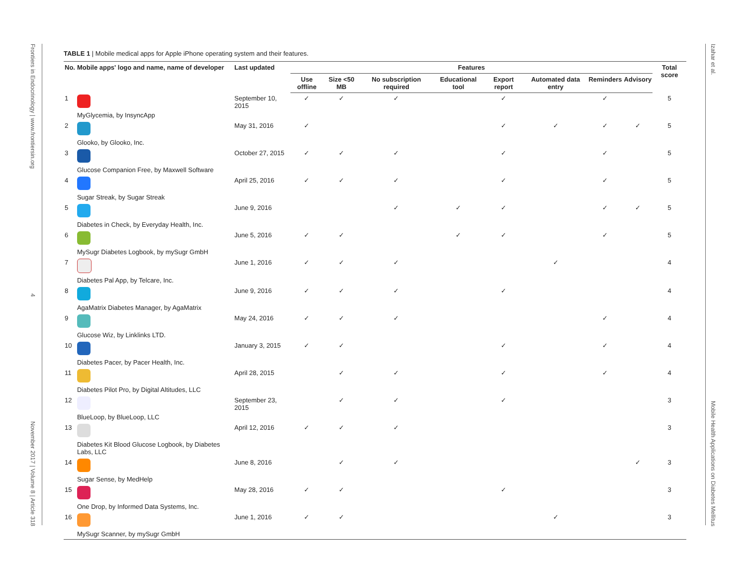Frontiers in Endocrinology | www.frontiersin.org
4
November 2017 | Volume 8 | Article 318
Izahar et al.
Mobile Health Applications on Diabetes Mellitus
TABLE 1 | Mobile medical apps for Apple iPhone operating system and their features.
| No. | Mobile apps' logo and name, name of developer | Last updated | Features | | | | | | | | Total score |
| --- | --- | --- | --- | --- | --- | --- | --- | --- | --- | --- | --- |
| | | | Use offline | Size <50 MB | No subscription required | Educational tool | Export report | Automated data entry | Reminders | Advisory | |
| 1 | MyGlycemia, by InsyncApp | September 10, 2015 | ✓ | ✓ | ✓ | | ✓ | | ✓ | | 5 |
| 2 | Glooko, by Glooko, Inc. | May 31, 2016 | ✓ | | | | ✓ | ✓ | ✓ | ✓ | 5 |
| 3 | Glucose Companion Free, by Maxwell Software | October 27, 2015 | ✓ | ✓ | ✓ | | ✓ | | ✓ | | 5 |
| 4 | Sugar Streak, by Sugar Streak | April 25, 2016 | ✓ | ✓ | ✓ | | ✓ | | ✓ | | 5 |
| 5 | Diabetes in Check, by Everyday Health, Inc. | June 9, 2016 | | | ✓ | ✓ | ✓ | | ✓ | ✓ | 5 |
| 6 | MySugr Diabetes Logbook, by mySugr GmbH | June 5, 2016 | ✓ | ✓ | | ✓ | ✓ | | ✓ | | 5 |
| 7 | Diabetes Pal App, by Telcare, Inc. | June 1, 2016 | ✓ | ✓ | ✓ | | | ✓ | | | 4 |
| 8 | AgaMatrix Diabetes Manager, by AgaMatrix | June 9, 2016 | ✓ | ✓ | ✓ | | ✓ | | | | 4 |
| 9 | Glucose Wiz, by Linklinks LTD. | May 24, 2016 | ✓ | ✓ | ✓ | | | | ✓ | | 4 |
| 10 | Diabetes Pacer, by Pacer Health, Inc. | January 3, 2015 | ✓ | ✓ | | | ✓ | | ✓ | | 4 |
| 11 | Diabetes Pilot Pro, by Digital Altitudes, LLC | April 28, 2015 | | ✓ | ✓ | | ✓ | | ✓ | | 4 |
| 12 | BlueLoop, by BlueLoop, LLC | September 23, 2015 | | ✓ | ✓ | | ✓ | | | | 3 |
| 13 | Diabetes Kit Blood Glucose Logbook, by Diabetes Labs, LLC | April 12, 2016 | ✓ | ✓ | ✓ | | | | | | 3 |
| 14 | Sugar Sense, by MedHelp | June 8, 2016 | | ✓ | ✓ | | | | | ✓ | 3 |
| 15 | One Drop, by Informed Data Systems, Inc. | May 28, 2016 | ✓ | ✓ | | | ✓ | | | | 3 |
| 16 | MySugr Scanner, by mySugr GmbH | June 1, 2016 | ✓ | ✓ | | | | ✓ | | | 3 |